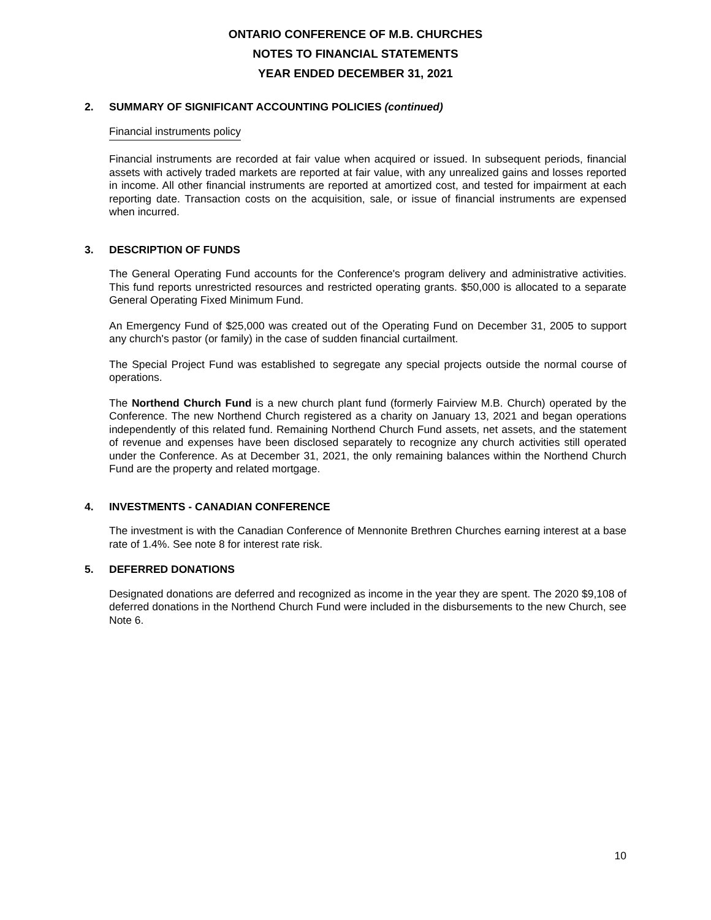ONTARIO CONFERENCE OF M.B. CHURCHES
NOTES TO FINANCIAL STATEMENTS
YEAR ENDED DECEMBER 31, 2021
2. SUMMARY OF SIGNIFICANT ACCOUNTING POLICIES (continued)
Financial instruments policy
Financial instruments are recorded at fair value when acquired or issued. In subsequent periods, financial assets with actively traded markets are reported at fair value, with any unrealized gains and losses reported in income. All other financial instruments are reported at amortized cost, and tested for impairment at each reporting date. Transaction costs on the acquisition, sale, or issue of financial instruments are expensed when incurred.
3. DESCRIPTION OF FUNDS
The General Operating Fund accounts for the Conference's program delivery and administrative activities. This fund reports unrestricted resources and restricted operating grants. $50,000 is allocated to a separate General Operating Fixed Minimum Fund.
An Emergency Fund of $25,000 was created out of the Operating Fund on December 31, 2005 to support any church's pastor (or family) in the case of sudden financial curtailment.
The Special Project Fund was established to segregate any special projects outside the normal course of operations.
The Northend Church Fund is a new church plant fund (formerly Fairview M.B. Church) operated by the Conference. The new Northend Church registered as a charity on January 13, 2021 and began operations independently of this related fund. Remaining Northend Church Fund assets, net assets, and the statement of revenue and expenses have been disclosed separately to recognize any church activities still operated under the Conference. As at December 31, 2021, the only remaining balances within the Northend Church Fund are the property and related mortgage.
4. INVESTMENTS - CANADIAN CONFERENCE
The investment is with the Canadian Conference of Mennonite Brethren Churches earning interest at a base rate of 1.4%. See note 8 for interest rate risk.
5. DEFERRED DONATIONS
Designated donations are deferred and recognized as income in the year they are spent. The 2020 $9,108 of deferred donations in the Northend Church Fund were included in the disbursements to the new Church, see Note 6.
10